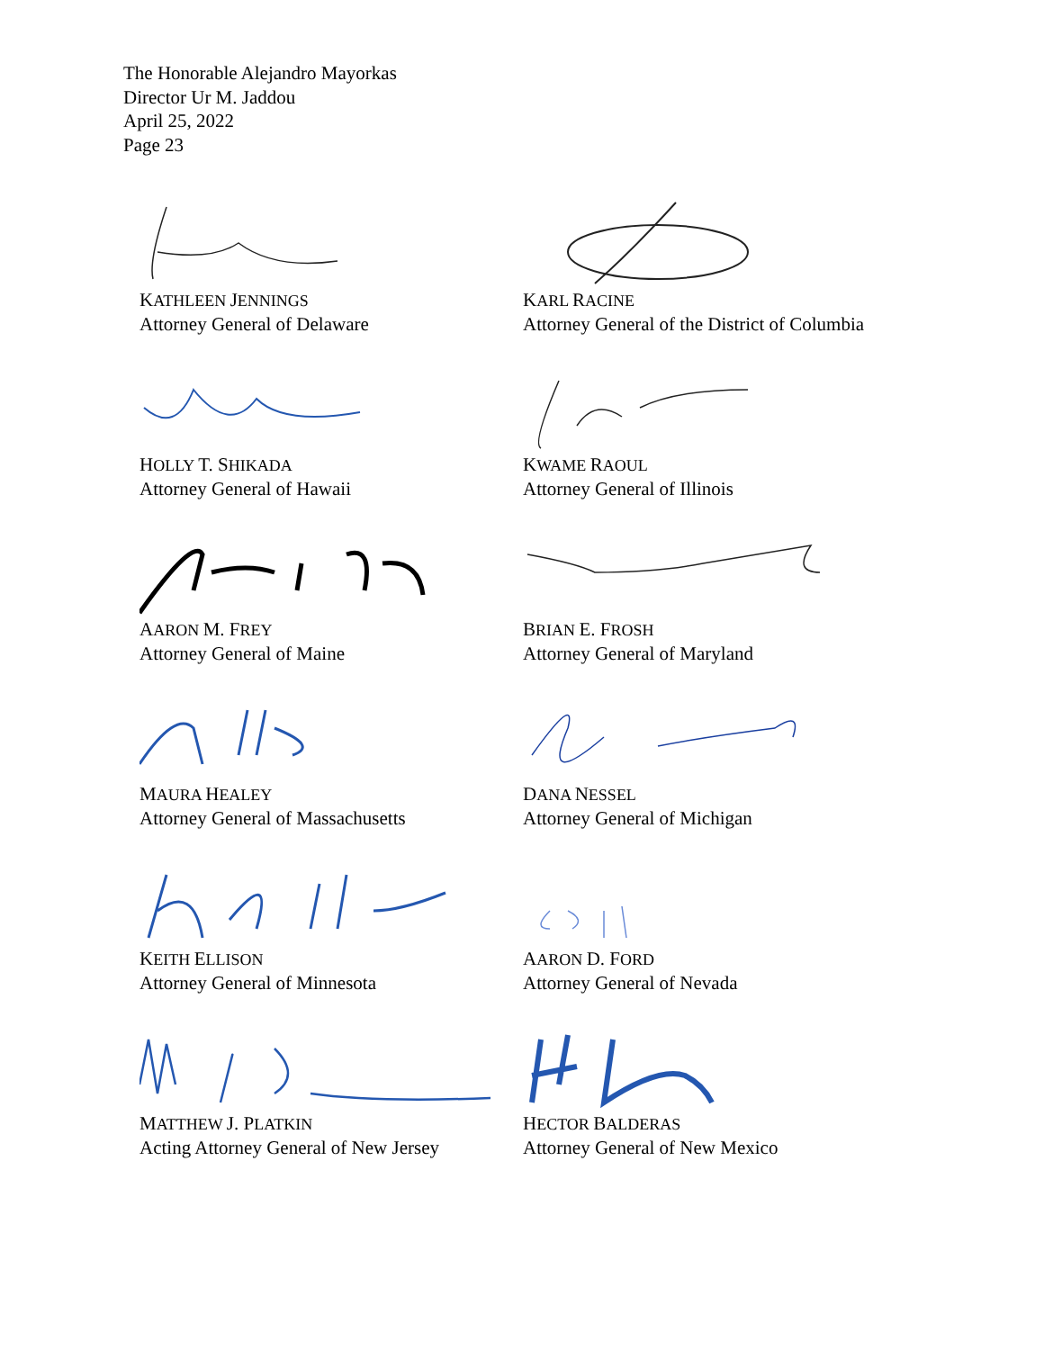The Honorable Alejandro Mayorkas
Director Ur M. Jaddou
April 25, 2022
Page 23
KATHLEEN JENNINGS
Attorney General of Delaware
KARL RACINE
Attorney General of the District of Columbia
HOLLY T. SHIKADA
Attorney General of Hawaii
KWAME RAOUL
Attorney General of Illinois
AARON M. FREY
Attorney General of Maine
BRIAN E. FROSH
Attorney General of Maryland
MAURA HEALEY
Attorney General of Massachusetts
DANA NESSEL
Attorney General of Michigan
KEITH ELLISON
Attorney General of Minnesota
AARON D. FORD
Attorney General of Nevada
MATTHEW J. PLATKIN
Acting Attorney General of New Jersey
HECTOR BALDERAS
Attorney General of New Mexico